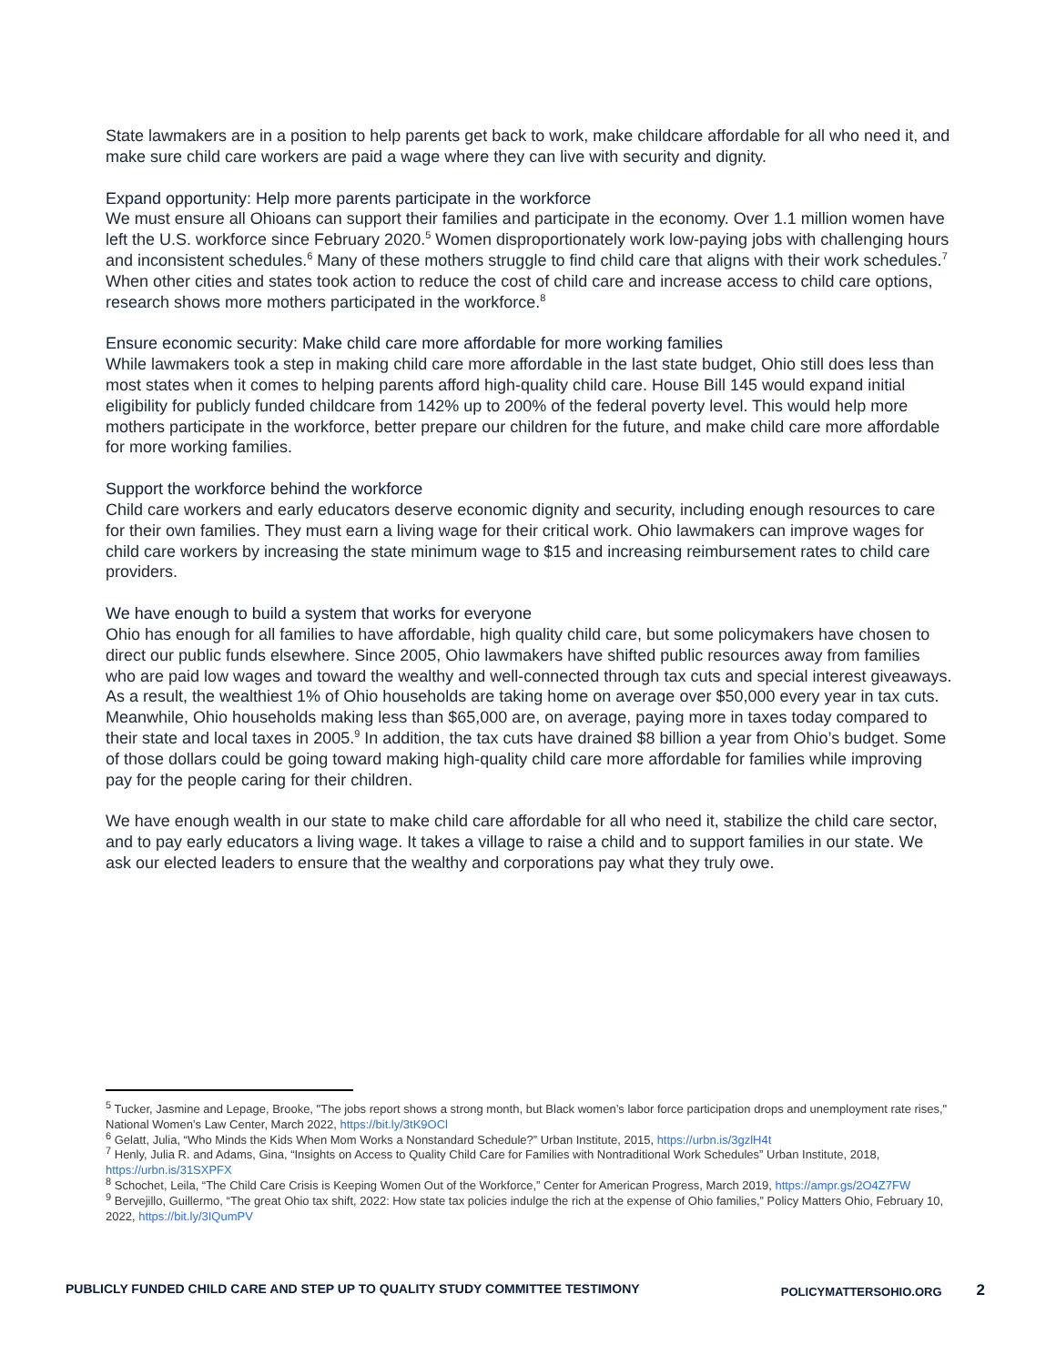State lawmakers are in a position to help parents get back to work, make childcare affordable for all who need it, and make sure child care workers are paid a wage where they can live with security and dignity.
Expand opportunity: Help more parents participate in the workforce
We must ensure all Ohioans can support their families and participate in the economy. Over 1.1 million women have left the U.S. workforce since February 2020.<sup>5</sup> Women disproportionately work low-paying jobs with challenging hours and inconsistent schedules.<sup>6</sup> Many of these mothers struggle to find child care that aligns with their work schedules.<sup>7</sup> When other cities and states took action to reduce the cost of child care and increase access to child care options, research shows more mothers participated in the workforce.<sup>8</sup>
Ensure economic security: Make child care more affordable for more working families
While lawmakers took a step in making child care more affordable in the last state budget, Ohio still does less than most states when it comes to helping parents afford high-quality child care. House Bill 145 would expand initial eligibility for publicly funded childcare from 142% up to 200% of the federal poverty level. This would help more mothers participate in the workforce, better prepare our children for the future, and make child care more affordable for more working families.
Support the workforce behind the workforce
Child care workers and early educators deserve economic dignity and security, including enough resources to care for their own families. They must earn a living wage for their critical work. Ohio lawmakers can improve wages for child care workers by increasing the state minimum wage to $15 and increasing reimbursement rates to child care providers.
We have enough to build a system that works for everyone
Ohio has enough for all families to have affordable, high quality child care, but some policymakers have chosen to direct our public funds elsewhere. Since 2005, Ohio lawmakers have shifted public resources away from families who are paid low wages and toward the wealthy and well-connected through tax cuts and special interest giveaways. As a result, the wealthiest 1% of Ohio households are taking home on average over $50,000 every year in tax cuts. Meanwhile, Ohio households making less than $65,000 are, on average, paying more in taxes today compared to their state and local taxes in 2005.<sup>9</sup> In addition, the tax cuts have drained $8 billion a year from Ohio’s budget. Some of those dollars could be going toward making high-quality child care more affordable for families while improving pay for the people caring for their children.
We have enough wealth in our state to make child care affordable for all who need it, stabilize the child care sector, and to pay early educators a living wage. It takes a village to raise a child and to support families in our state. We ask our elected leaders to ensure that the wealthy and corporations pay what they truly owe.
<sup>5</sup> Tucker, Jasmine and Lepage, Brooke, "The jobs report shows a strong month, but Black women’s labor force participation drops and unemployment rate rises," National Women’s Law Center, March 2022, https://bit.ly/3tK9OCl
<sup>6</sup> Gelatt, Julia, “Who Minds the Kids When Mom Works a Nonstandard Schedule?” Urban Institute, 2015, https://urbn.is/3gzlH4t
<sup>7</sup> Henly, Julia R. and Adams, Gina, “Insights on Access to Quality Child Care for Families with Nontraditional Work Schedules” Urban Institute, 2018, https://urbn.is/31SXPFX
<sup>8</sup> Schochet, Leila, “The Child Care Crisis is Keeping Women Out of the Workforce,” Center for American Progress, March 2019, https://ampr.gs/2O4Z7FW
<sup>9</sup> Bervejillo, Guillermo, “The great Ohio tax shift, 2022: How state tax policies indulge the rich at the expense of Ohio families,” Policy Matters Ohio, February 10, 2022, https://bit.ly/3IQumPV
PUBLICLY FUNDED CHILD CARE AND STEP UP TO QUALITY STUDY COMMITTEE TESTIMONY POLICYMATTERSOHIO.ORG 2